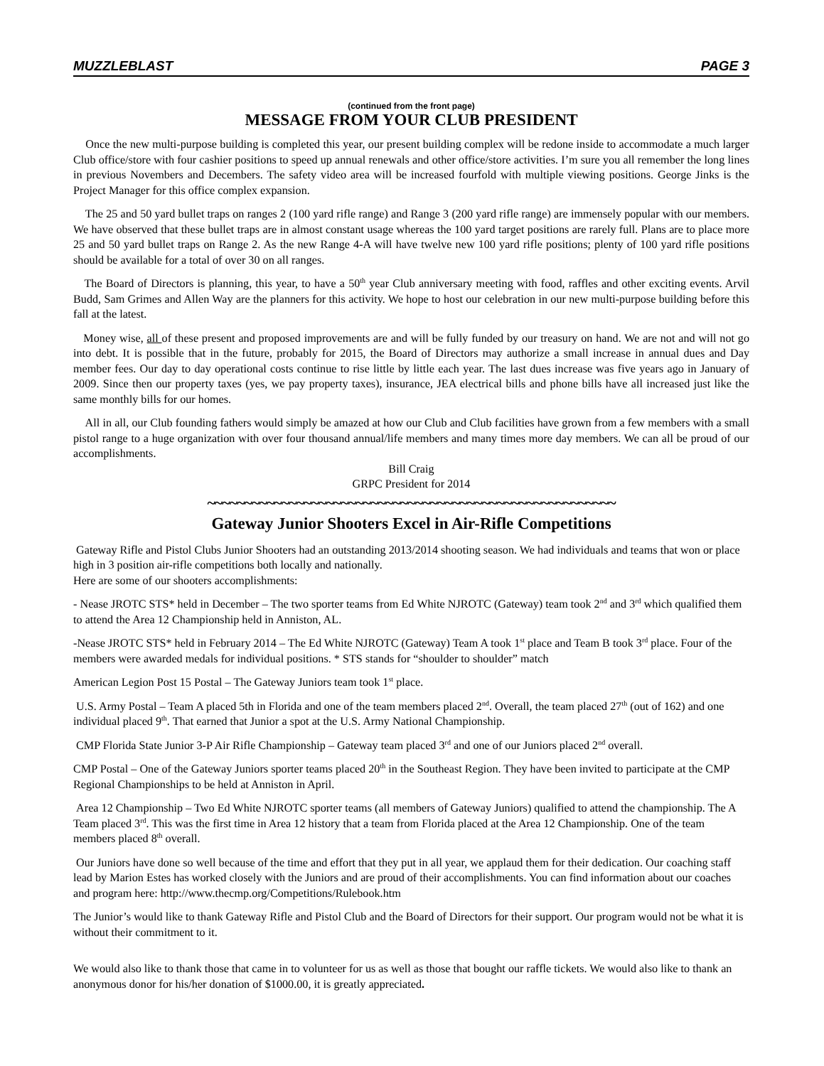MUZZLEBLAST PAGE 3
(continued from the front page)
MESSAGE FROM YOUR CLUB PRESIDENT
Once the new multi-purpose building is completed this year, our present building complex will be redone inside to accommodate a much larger Club office/store with four cashier positions to speed up annual renewals and other office/store activities. I’m sure you all remember the long lines in previous Novembers and Decembers. The safety video area will be increased fourfold with multiple viewing positions. George Jinks is the Project Manager for this office complex expansion.
The 25 and 50 yard bullet traps on ranges 2 (100 yard rifle range) and Range 3 (200 yard rifle range) are immensely popular with our members. We have observed that these bullet traps are in almost constant usage whereas the 100 yard target positions are rarely full. Plans are to place more 25 and 50 yard bullet traps on Range 2. As the new Range 4-A will have twelve new 100 yard rifle positions; plenty of 100 yard rifle positions should be available for a total of over 30 on all ranges.
The Board of Directors is planning, this year, to have a 50<sup>th</sup> year Club anniversary meeting with food, raffles and other exciting events. Arvil Budd, Sam Grimes and Allen Way are the planners for this activity. We hope to host our celebration in our new multi-purpose building before this fall at the latest.
Money wise, all of these present and proposed improvements are and will be fully funded by our treasury on hand. We are not and will not go into debt. It is possible that in the future, probably for 2015, the Board of Directors may authorize a small increase in annual dues and Day member fees. Our day to day operational costs continue to rise little by little each year. The last dues increase was five years ago in January of 2009. Since then our property taxes (yes, we pay property taxes), insurance, JEA electrical bills and phone bills have all increased just like the same monthly bills for our homes.
All in all, our Club founding fathers would simply be amazed at how our Club and Club facilities have grown from a few members with a small pistol range to a huge organization with over four thousand annual/life members and many times more day members. We can all be proud of our accomplishments.
Bill Craig
GRPC President for 2014
~~~~~~~~~~~~~~~~~~~~~~~~~~~~~~~~~~~~~~~~~~~~~~~~~~~~~~~
Gateway Junior Shooters Excel in Air-Rifle Competitions
Gateway Rifle and Pistol Clubs Junior Shooters had an outstanding 2013/2014 shooting season. We had individuals and teams that won or place high in 3 position air-rifle competitions both locally and nationally.
Here are some of our shooters accomplishments:
- Nease JROTC STS* held in December – The two sporter teams from Ed White NJROTC (Gateway) team took 2<sup>nd</sup> and 3<sup>rd</sup> which qualified them to attend the Area 12 Championship held in Anniston, AL.
-Nease JROTC STS* held in February 2014 – The Ed White NJROTC (Gateway) Team A took 1<sup>st</sup> place and Team B took 3<sup>rd</sup> place. Four of the members were awarded medals for individual positions. * STS stands for “shoulder to shoulder” match
American Legion Post 15 Postal – The Gateway Juniors team took 1<sup>st</sup> place.
U.S. Army Postal – Team A placed 5th in Florida and one of the team members placed 2<sup>nd</sup>. Overall, the team placed 27<sup>th</sup> (out of 162) and one individual placed 9<sup>th</sup>. That earned that Junior a spot at the U.S. Army National Championship.
CMP Florida State Junior 3-P Air Rifle Championship – Gateway team placed 3<sup>rd</sup> and one of our Juniors placed 2<sup>nd</sup> overall.
CMP Postal – One of the Gateway Juniors sporter teams placed 20<sup>th</sup> in the Southeast Region. They have been invited to participate at the CMP Regional Championships to be held at Anniston in April.
Area 12 Championship – Two Ed White NJROTC sporter teams (all members of Gateway Juniors) qualified to attend the championship. The A Team placed 3<sup>rd</sup>. This was the first time in Area 12 history that a team from Florida placed at the Area 12 Championship. One of the team members placed 8<sup>th</sup> overall.
Our Juniors have done so well because of the time and effort that they put in all year, we applaud them for their dedication. Our coaching staff lead by Marion Estes has worked closely with the Juniors and are proud of their accomplishments. You can find information about our coaches and program here: http://www.thecmp.org/Competitions/Rulebook.htm
The Junior’s would like to thank Gateway Rifle and Pistol Club and the Board of Directors for their support. Our program would not be what it is without their commitment to it.
We would also like to thank those that came in to volunteer for us as well as those that bought our raffle tickets. We would also like to thank an anonymous donor for his/her donation of $1000.00, it is greatly appreciated.